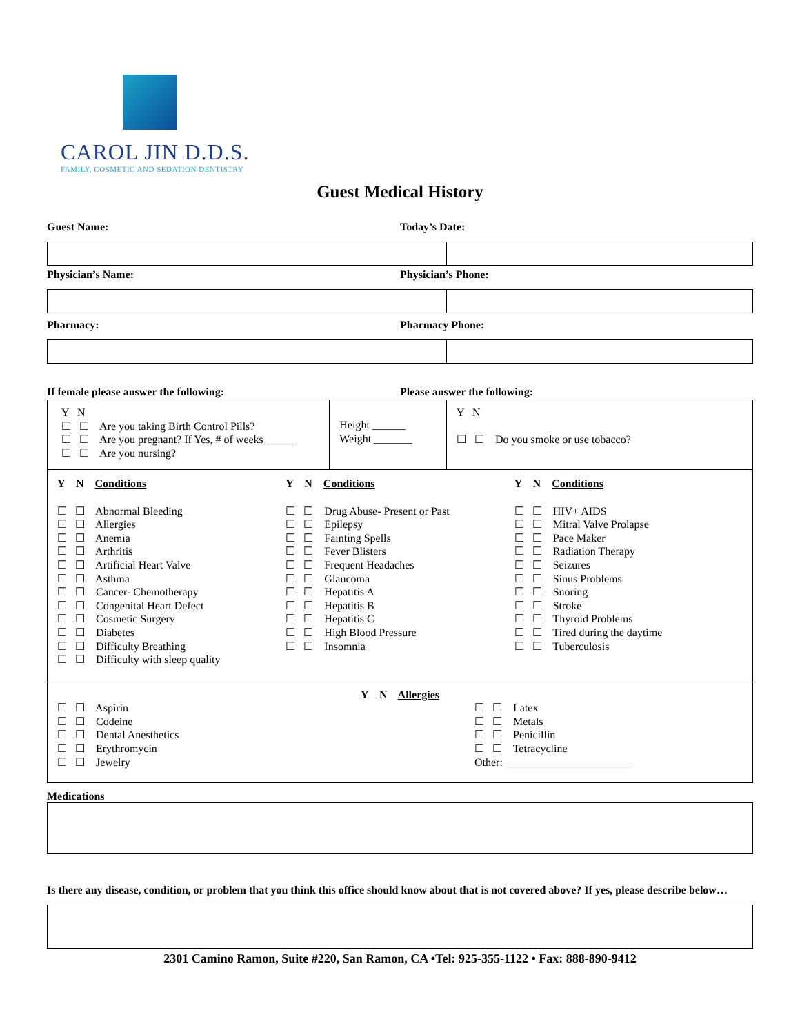CAROL JIN D.D.S.
FAMILY, COSMETIC AND SEDATION DENTISTRY
Guest Medical History
Guest Name: Today’s Date:
Physician’s Name: Physician’s Phone:
Pharmacy: Pharmacy Phone:
If female please answer the following:
Please answer the following:
| Y N ☐ ☐ Are you taking Birth Control Pills? ☐ ☐ Are you pregnant? If Yes, # of weeks _____ ☐ ☐ Are you nursing? | Height ______ Weight _______ | Y N ☐ ☐ Do you smoke or use tobacco? |
Y N Conditions
☐ ☐ Abnormal Bleeding
☐ ☐ Allergies
☐ ☐ Anemia
☐ ☐ Arthritis
☐ ☐ Artificial Heart Valve
☐ ☐ Asthma
☐ ☐ Cancer- Chemotherapy
☐ ☐ Congenital Heart Defect
☐ ☐ Cosmetic Surgery
☐ ☐ Diabetes
☐ ☐ Difficulty Breathing
☐ ☐ Difficulty with sleep quality
Y N Conditions
☐ ☐ Drug Abuse- Present or Past
☐ ☐ Epilepsy
☐ ☐ Fainting Spells
☐ ☐ Fever Blisters
☐ ☐ Frequent Headaches
☐ ☐ Glaucoma
☐ ☐ Hepatitis A
☐ ☐ Hepatitis B
☐ ☐ Hepatitis C
☐ ☐ High Blood Pressure
☐ ☐ Insomnia
Y N Conditions
☐ ☐ HIV+ AIDS
☐ ☐ Mitral Valve Prolapse
☐ ☐ Pace Maker
☐ ☐ Radiation Therapy
☐ ☐ Seizures
☐ ☐ Sinus Problems
☐ ☐ Snoring
☐ ☐ Stroke
☐ ☐ Thyroid Problems
☐ ☐ Tired during the daytime
☐ ☐ Tuberculosis
Y N Allergies
☐ ☐ Aspirin
☐ ☐ Codeine
☐ ☐ Dental Anesthetics
☐ ☐ Erythromycin
☐ ☐ Jewelry
☐ ☐ Latex
☐ ☐ Metals
☐ ☐ Penicillin
☐ ☐ Tetracycline
Other: _______________________
Medications
Is there any disease, condition, or problem that you think this office should know about that is not covered above? If yes, please describe below…
2301 Camino Ramon, Suite #220, San Ramon, CA •Tel: 925-355-1122 • Fax: 888-890-9412